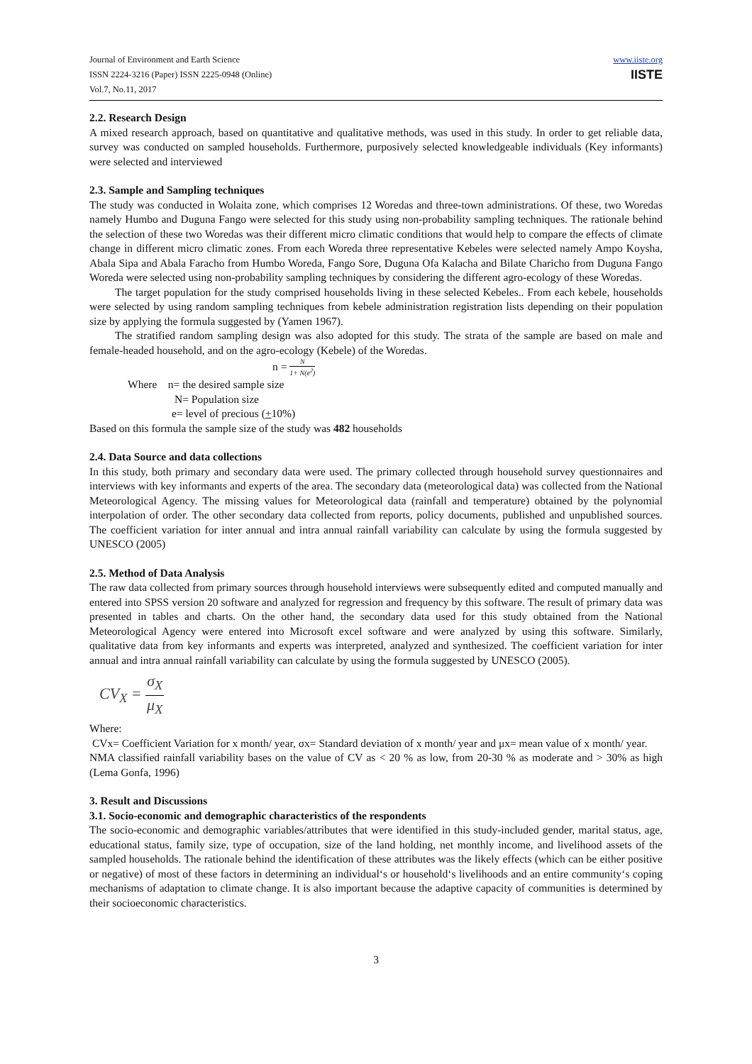Journal of Environment and Earth Science
ISSN 2224-3216 (Paper) ISSN 2225-0948 (Online)
Vol.7, No.11, 2017
www.iiste.org
IISTE
2.2. Research Design
A mixed research approach, based on quantitative and qualitative methods, was used in this study. In order to get reliable data, survey was conducted on sampled households. Furthermore, purposively selected knowledgeable individuals (Key informants) were selected and interviewed
2.3. Sample and Sampling techniques
The study was conducted in Wolaita zone, which comprises 12 Woredas and three-town administrations. Of these, two Woredas namely Humbo and Duguna Fango were selected for this study using non-probability sampling techniques. The rationale behind the selection of these two Woredas was their different micro climatic conditions that would help to compare the effects of climate change in different micro climatic zones. From each Woreda three representative Kebeles were selected namely Ampo Koysha, Abala Sipa and Abala Faracho from Humbo Woreda, Fango Sore, Duguna Ofa Kalacha and Bilate Charicho from Duguna Fango Woreda were selected using non-probability sampling techniques by considering the different agro-ecology of these Woredas.
The target population for the study comprised households living in these selected Kebeles.. From each kebele, households were selected by using random sampling techniques from kebele administration registration lists depending on their population size by applying the formula suggested by (Yamen 1967).
The stratified random sampling design was also adopted for this study. The strata of the sample are based on male and female-headed household, and on the agro-ecology (Kebele) of the Woredas.
n = N 1+ N(e<sup>2</sup>)
Where n= the desired sample size
N= Population size
e= level of precious (+10%)
Based on this formula the sample size of the study was 482 households
2.4. Data Source and data collections
In this study, both primary and secondary data were used. The primary collected through household survey questionnaires and interviews with key informants and experts of the area. The secondary data (meteorological data) was collected from the National Meteorological Agency. The missing values for Meteorological data (rainfall and temperature) obtained by the polynomial interpolation of order. The other secondary data collected from reports, policy documents, published and unpublished sources. The coefficient variation for inter annual and intra annual rainfall variability can calculate by using the formula suggested by UNESCO (2005)
2.5. Method of Data Analysis
The raw data collected from primary sources through household interviews were subsequently edited and computed manually and entered into SPSS version 20 software and analyzed for regression and frequency by this software. The result of primary data was presented in tables and charts. On the other hand, the secondary data used for this study obtained from the National Meteorological Agency were entered into Microsoft excel software and were analyzed by using this software. Similarly, qualitative data from key informants and experts was interpreted, analyzed and synthesized. The coefficient variation for inter annual and intra annual rainfall variability can calculate by using the formula suggested by UNESCO (2005).
CV<sub>X</sub> = σ<sub>X</sub> μ<sub>X</sub>
Where:
CVx= Coefficient Variation for x month/ year, σx= Standard deviation of x month/ year and μx= mean value of x month/ year.
NMA classified rainfall variability bases on the value of CV as < 20 % as low, from 20-30 % as moderate and > 30% as high (Lema Gonfa, 1996)
3. Result and Discussions
3.1. Socio-economic and demographic characteristics of the respondents
The socio-economic and demographic variables/attributes that were identified in this study-included gender, marital status, age, educational status, family size, type of occupation, size of the land holding, net monthly income, and livelihood assets of the sampled households. The rationale behind the identification of these attributes was the likely effects (which can be either positive or negative) of most of these factors in determining an individual‘s or household‘s livelihoods and an entire community‘s coping mechanisms of adaptation to climate change. It is also important because the adaptive capacity of communities is determined by their socioeconomic characteristics.
3